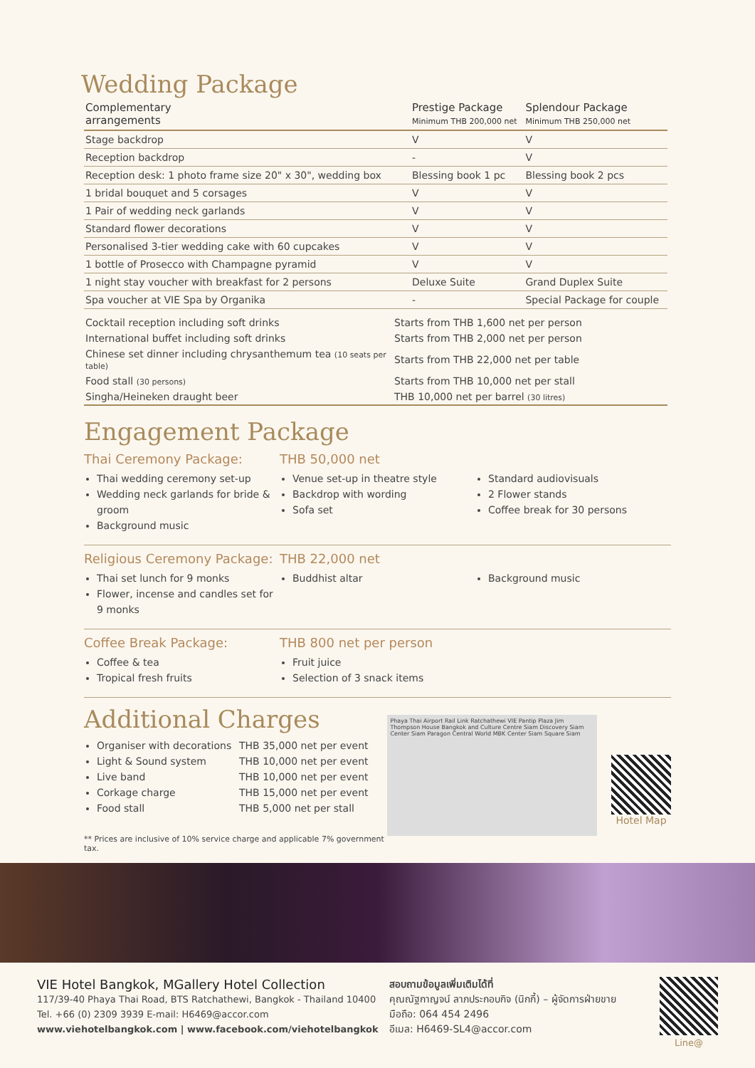Wedding Package
| Complementary arrangements | Prestige Package Minimum THB 200,000 net | Splendour Package Minimum THB 250,000 net |
| --- | --- | --- |
| Stage backdrop | V | V |
| Reception backdrop | - | V |
| Reception desk: 1 photo frame size 20" x 30", wedding box | Blessing book 1 pc | Blessing book 2 pcs |
| 1 bridal bouquet and 5 corsages | V | V |
| 1 Pair of wedding neck garlands | V | V |
| Standard flower decorations | V | V |
| Personalised 3-tier wedding cake with 60 cupcakes | V | V |
| 1 bottle of Prosecco with Champagne pyramid | V | V |
| 1 night stay voucher with breakfast for 2 persons | Deluxe Suite | Grand Duplex Suite |
| Spa voucher at VIE Spa by Organika | - | Special Package for couple |
| Cocktail reception including soft drinks | Starts from THB 1,600 net per person |
| International buffet including soft drinks | Starts from THB 2,000 net per person |
| Chinese set dinner including chrysanthemum tea (10 seats per table) | Starts from THB 22,000 net per table |
| Food stall (30 persons) | Starts from THB 10,000 net per stall |
| Singha/Heineken draught beer | THB 10,000 net per barrel (30 litres) |
Engagement Package
Thai Ceremony Package:
Thai wedding ceremony set-up
Wedding neck garlands for bride & groom
Background music
THB 50,000 net
Venue set-up in theatre style
Backdrop with wording
Sofa set
Standard audiovisuals
2 Flower stands
Coffee break for 30 persons
Religious Ceremony Package:
Thai set lunch for 9 monks
Flower, incense and candles set for 9 monks
THB 22,000 net
Buddhist altar
Background music
Coffee Break Package:
Coffee & tea
Tropical fresh fruits
THB 800 net per person
Fruit juice
Selection of 3 snack items
Additional Charges
Organiser with decorations
Light & Sound system
Live band
Corkage charge
Food stall
THB 35,000 net per event
THB 10,000 net per event
THB 10,000 net per event
THB 15,000 net per event
THB 5,000 net per stall
** Prices are inclusive of 10% service charge and applicable 7% government tax.
Phaya Thai Airport Rail Link Ratchathewi VIE Pantip Plaza Jim Thompson House Bangkok and Culture Centre Siam Discovery Siam Center Siam Paragon Central World MBK Center Siam Square Siam
Hotel Map
VIE Hotel Bangkok, MGallery Hotel Collection
117/39-40 Phaya Thai Road, BTS Ratchathewi, Bangkok - Thailand 10400
Tel. +66 (0) 2309 3939 E-mail: H6469@accor.com
www.viehotelbangkok.com | www.facebook.com/viehotelbangkok
สอบถามข้อมูลเพิ่มเติมได้ที่
คุณณัฐกาญจน์ ลาภประกอบกิจ (นิกกี้) – ผู้จัดการฝ่ายขาย
มือถือ: 064 454 2496
อีเมล: H6469-SL4@accor.com
Line@